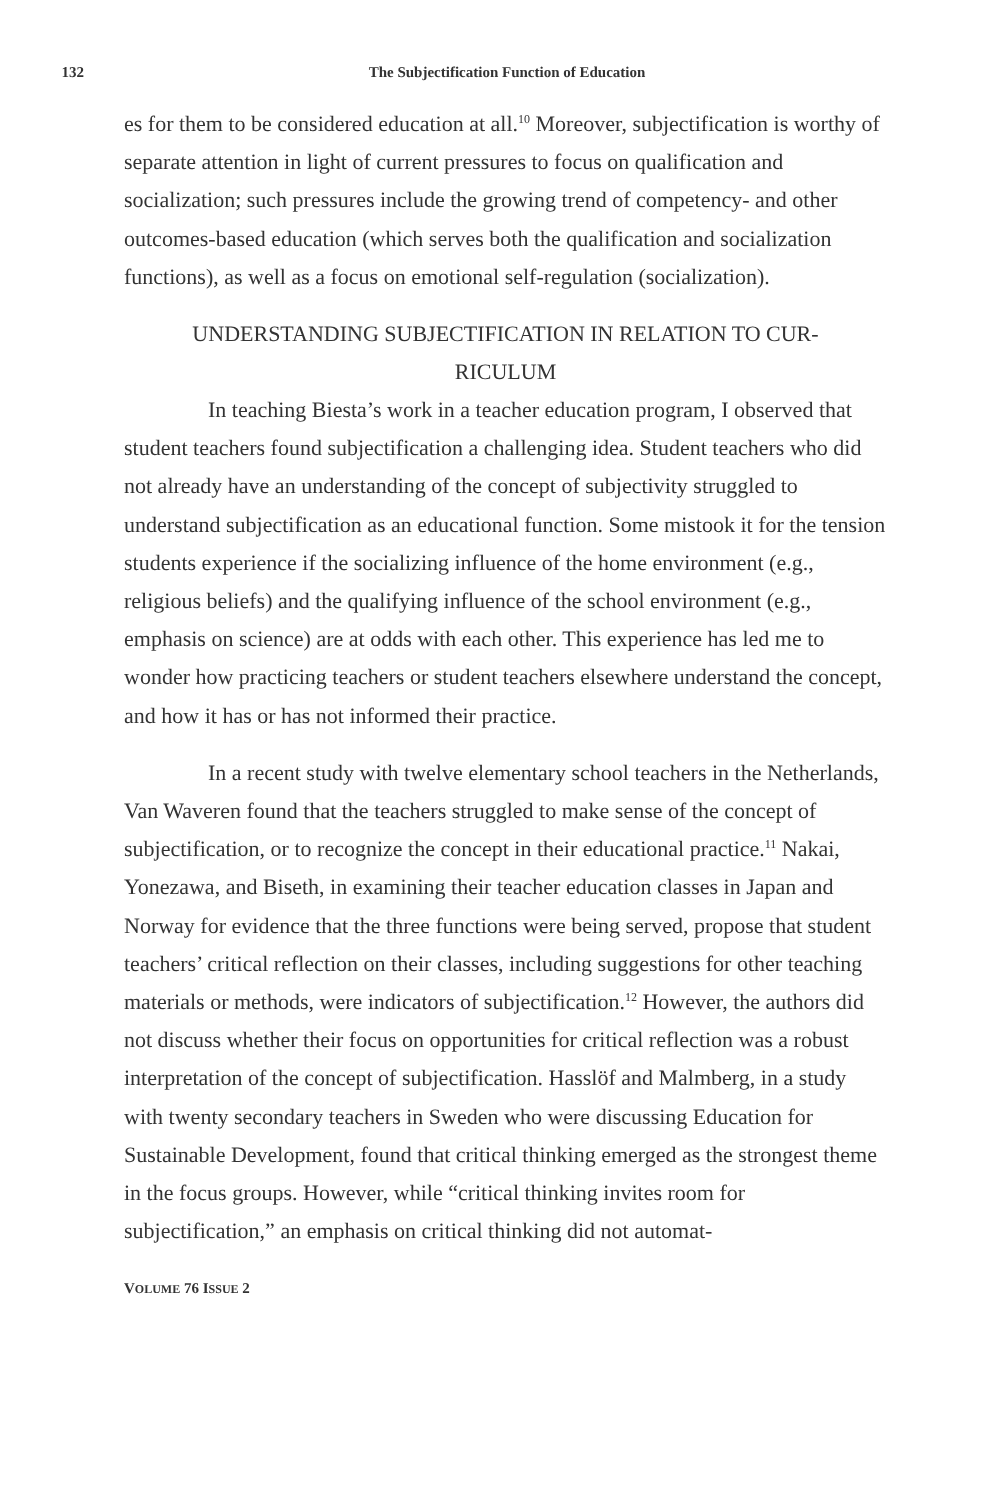132 The Subjectification Function of Education
es for them to be considered education at all.<sup>10</sup> Moreover, subjectification is worthy of separate attention in light of current pressures to focus on qualification and socialization; such pressures include the growing trend of competency- and other outcomes-based education (which serves both the qualification and socialization functions), as well as a focus on emotional self-regulation (socialization).
UNDERSTANDING SUBJECTIFICATION IN RELATION TO CUR-
RICULUM
In teaching Biesta’s work in a teacher education program, I observed that student teachers found subjectification a challenging idea. Student teachers who did not already have an understanding of the concept of subjectivity struggled to understand subjectification as an educational function. Some mistook it for the tension students experience if the socializing influence of the home environment (e.g., religious beliefs) and the qualifying influence of the school environment (e.g., emphasis on science) are at odds with each other. This experience has led me to wonder how practicing teachers or student teachers elsewhere understand the concept, and how it has or has not informed their practice.
In a recent study with twelve elementary school teachers in the Netherlands, Van Waveren found that the teachers struggled to make sense of the concept of subjectification, or to recognize the concept in their educational practice.<sup>11</sup> Nakai, Yonezawa, and Biseth, in examining their teacher education classes in Japan and Norway for evidence that the three functions were being served, propose that student teachers’ critical reflection on their classes, including suggestions for other teaching materials or methods, were indicators of subjectification.<sup>12</sup> However, the authors did not discuss whether their focus on opportunities for critical reflection was a robust interpretation of the concept of subjectification. Hasslöf and Malmberg, in a study with twenty secondary teachers in Sweden who were discussing Education for Sustainable Development, found that critical thinking emerged as the strongest theme in the focus groups. However, while “critical thinking invites room for subjectification,” an emphasis on critical thinking did not automat-
VOLUME 76 ISSUE 2